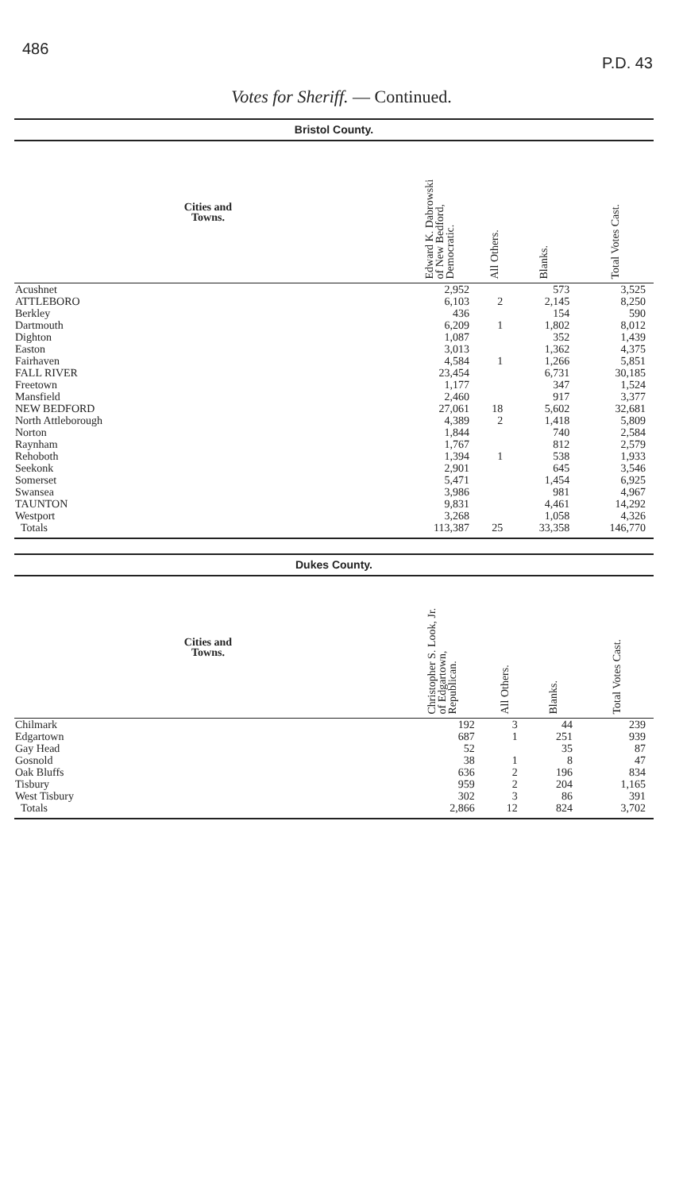486 P.D. 43
Votes for Sheriff. — Continued.
| Bristol County. | | | | |
| Cities and Towns. | Edward K. Dabrowski of New Bedford, Democratic. | All Others. | Blanks. | Total Votes Cast. |
| Acushnet | 2,952 | | 573 | 3,525 |
| ATTLEBORO | 6,103 | 2 | 2,145 | 8,250 |
| Berkley | 436 | | 154 | 590 |
| Dartmouth | 6,209 | 1 | 1,802 | 8,012 |
| Dighton | 1,087 | | 352 | 1,439 |
| Easton | 3,013 | | 1,362 | 4,375 |
| Fairhaven | 4,584 | 1 | 1,266 | 5,851 |
| FALL RIVER | 23,454 | | 6,731 | 30,185 |
| Freetown | 1,177 | | 347 | 1,524 |
| Mansfield | 2,460 | | 917 | 3,377 |
| NEW BEDFORD | 27,061 | 18 | 5,602 | 32,681 |
| North Attleborough | 4,389 | 2 | 1,418 | 5,809 |
| Norton | 1,844 | | 740 | 2,584 |
| Raynham | 1,767 | | 812 | 2,579 |
| Rehoboth | 1,394 | 1 | 538 | 1,933 |
| Seekonk | 2,901 | | 645 | 3,546 |
| Somerset | 5,471 | | 1,454 | 6,925 |
| Swansea | 3,986 | | 981 | 4,967 |
| TAUNTON | 9,831 | | 4,461 | 14,292 |
| Westport | 3,268 | | 1,058 | 4,326 |
| Totals | 113,387 | 25 | 33,358 | 146,770 |
| Dukes County. | | | | |
| Cities and Towns. | Christopher S. Look, Jr. of Edgartown, Republican. | All Others. | Blanks. | Total Votes Cast. |
| Chilmark | 192 | 3 | 44 | 239 |
| Edgartown | 687 | 1 | 251 | 939 |
| Gay Head | 52 | | 35 | 87 |
| Gosnold | 38 | 1 | 8 | 47 |
| Oak Bluffs | 636 | 2 | 196 | 834 |
| Tisbury | 959 | 2 | 204 | 1,165 |
| West Tisbury | 302 | 3 | 86 | 391 |
| Totals | 2,866 | 12 | 824 | 3,702 |